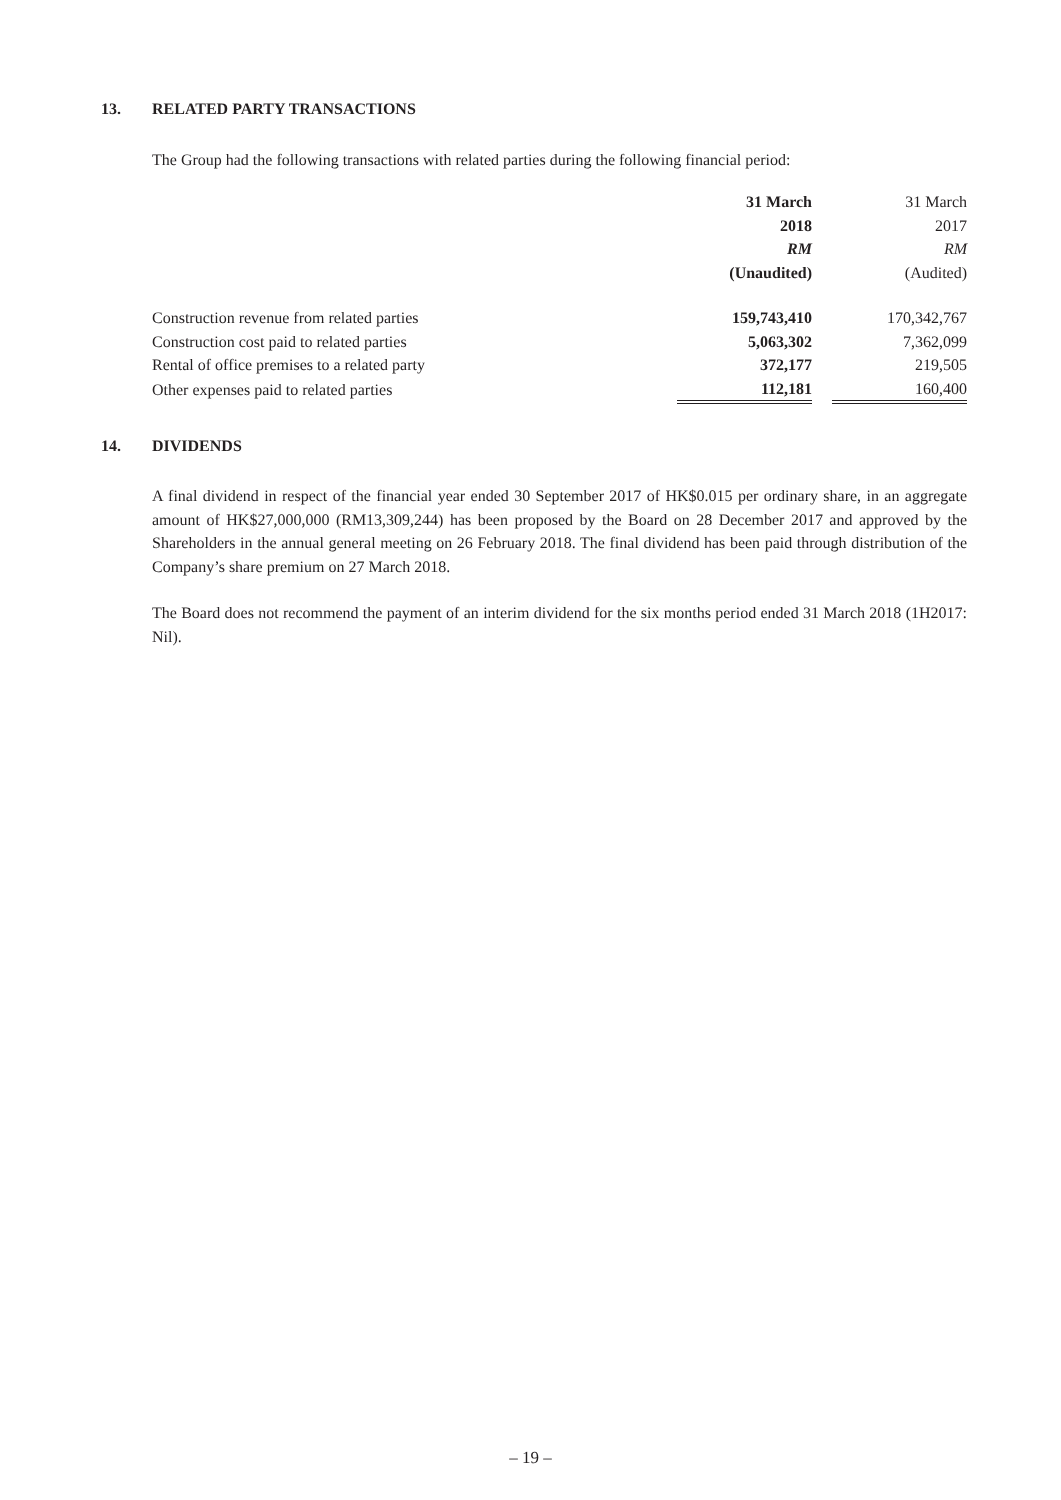13. RELATED PARTY TRANSACTIONS
The Group had the following transactions with related parties during the following financial period:
| | 31 March 2018 RM (Unaudited) | | 31 March 2017 RM (Audited) |
| --- | --- | --- | --- |
| Construction revenue from related parties | 159,743,410 | | 170,342,767 |
| Construction cost paid to related parties | 5,063,302 | | 7,362,099 |
| Rental of office premises to a related party | 372,177 | | 219,505 |
| Other expenses paid to related parties | 112,181 | | 160,400 |
14. DIVIDENDS
A final dividend in respect of the financial year ended 30 September 2017 of HK$0.015 per ordinary share, in an aggregate amount of HK$27,000,000 (RM13,309,244) has been proposed by the Board on 28 December 2017 and approved by the Shareholders in the annual general meeting on 26 February 2018. The final dividend has been paid through distribution of the Company’s share premium on 27 March 2018.
The Board does not recommend the payment of an interim dividend for the six months period ended 31 March 2018 (1H2017: Nil).
– 19 –